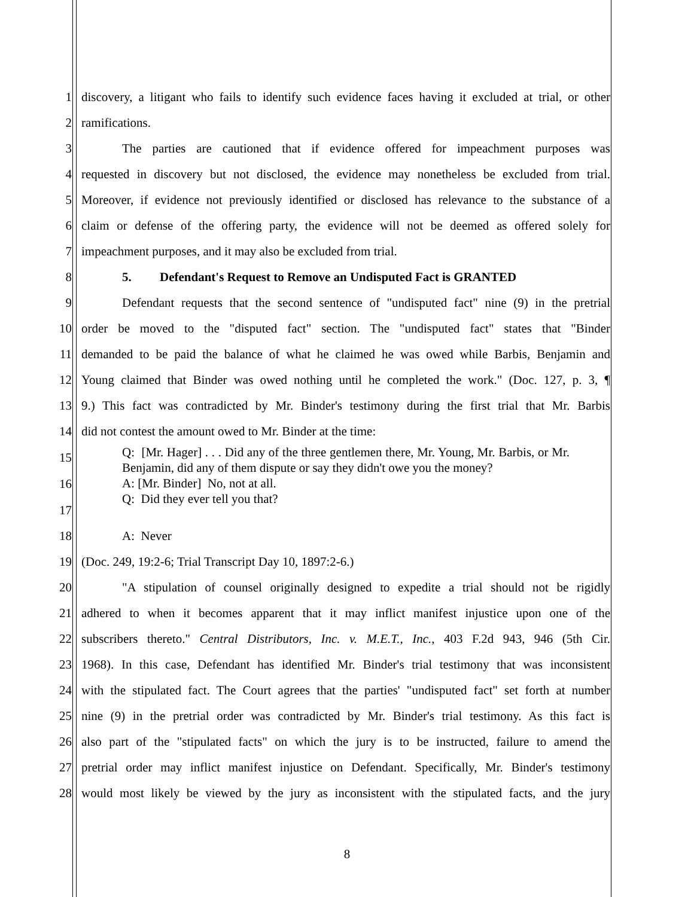1 discovery, a litigant who fails to identify such evidence faces having it excluded at trial, or other
2 ramifications.
3 The parties are cautioned that if evidence offered for impeachment purposes was
4 requested in discovery but not disclosed, the evidence may nonetheless be excluded from trial.
5 Moreover, if evidence not previously identified or disclosed has relevance to the substance of a
6 claim or defense of the offering party, the evidence will not be deemed as offered solely for
7 impeachment purposes, and it may also be excluded from trial.
8 5. Defendant's Request to Remove an Undisputed Fact is GRANTED
9 Defendant requests that the second sentence of "undisputed fact" nine (9) in the pretrial
10 order be moved to the "disputed fact" section. The "undisputed fact" states that "Binder
11 demanded to be paid the balance of what he claimed he was owed while Barbis, Benjamin and
12 Young claimed that Binder was owed nothing until he completed the work." (Doc. 127, p. 3, ¶
13 9.) This fact was contradicted by Mr. Binder's testimony during the first trial that Mr. Barbis
14 did not contest the amount owed to Mr. Binder at the time:
15
16
17 Q: [Mr. Hager] . . . Did any of the three gentlemen there, Mr. Young, Mr. Barbis, or Mr. Benjamin, did any of them dispute or say they didn't owe you the money?
A: [Mr. Binder] No, not at all.
Q: Did they ever tell you that?
18 A: Never
19 (Doc. 249, 19:2-6; Trial Transcript Day 10, 1897:2-6.)
20 "A stipulation of counsel originally designed to expedite a trial should not be rigidly
21 adhered to when it becomes apparent that it may inflict manifest injustice upon one of the
22 subscribers thereto." Central Distributors, Inc. v. M.E.T., Inc., 403 F.2d 943, 946 (5th Cir.
23 1968). In this case, Defendant has identified Mr. Binder's trial testimony that was inconsistent
24 with the stipulated fact. The Court agrees that the parties' "undisputed fact" set forth at number
25 nine (9) in the pretrial order was contradicted by Mr. Binder's trial testimony. As this fact is
26 also part of the "stipulated facts" on which the jury is to be instructed, failure to amend the
27 pretrial order may inflict manifest injustice on Defendant. Specifically, Mr. Binder's testimony
28 would most likely be viewed by the jury as inconsistent with the stipulated facts, and the jury
8